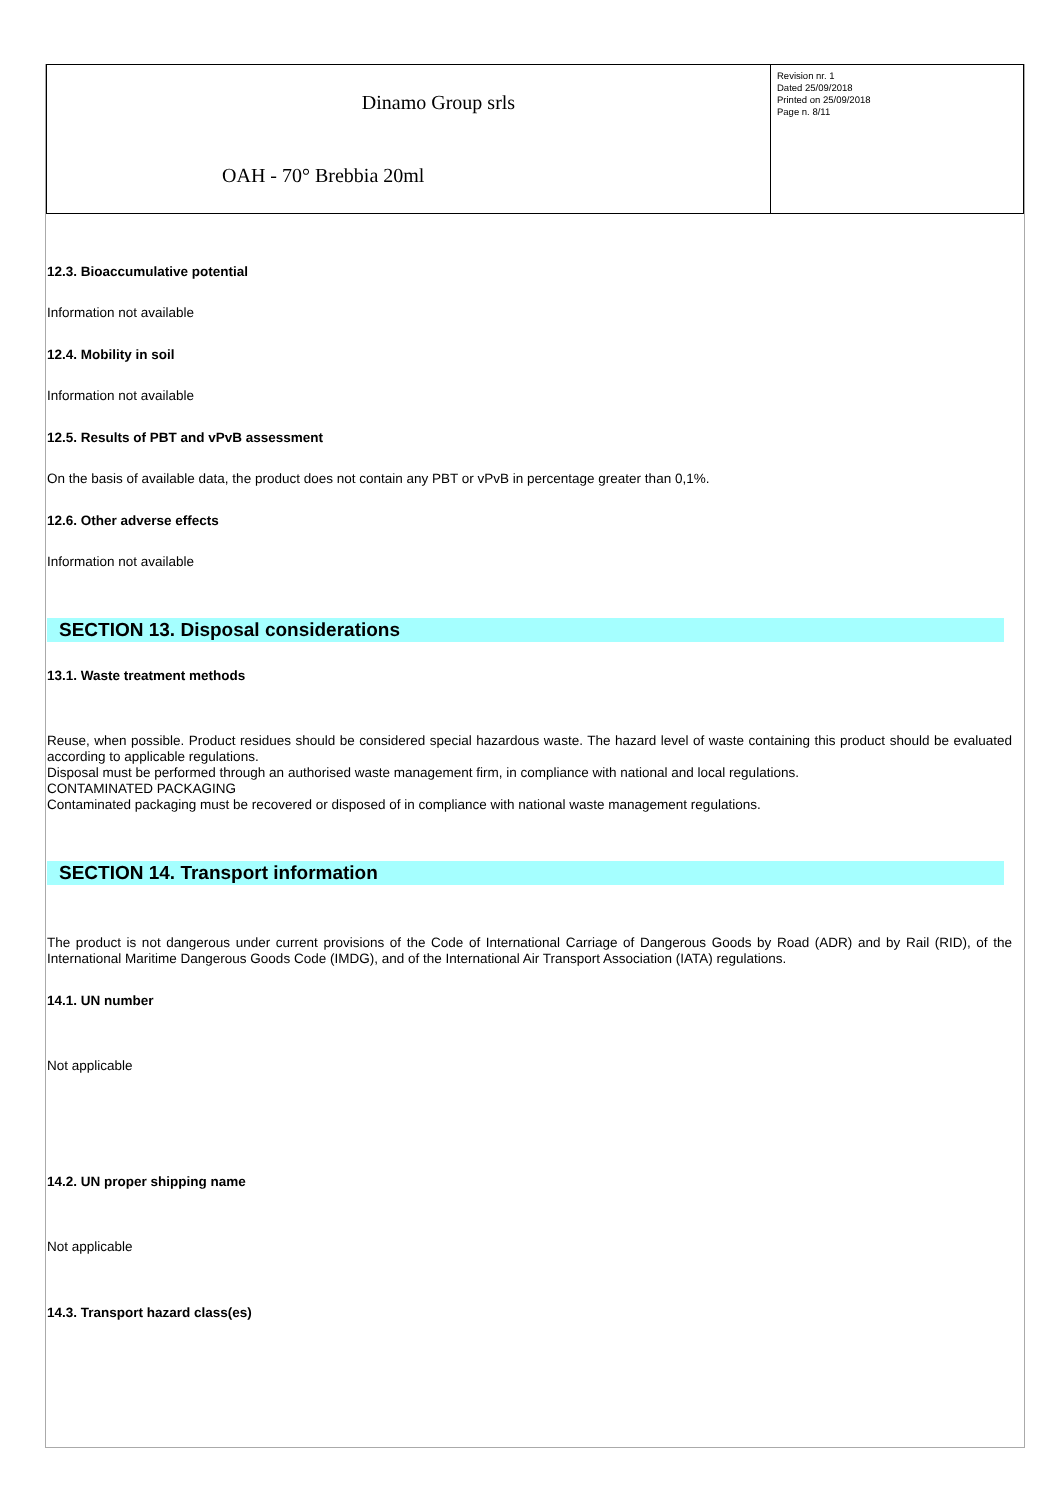Dinamo Group srls
OAH - 70° Brebbia 20ml
Revision nr. 1
Dated 25/09/2018
Printed on 25/09/2018
Page n. 8/11
12.3. Bioaccumulative potential
Information not available
12.4. Mobility in soil
Information not available
12.5. Results of PBT and vPvB assessment
On the basis of available data, the product does not contain any PBT or vPvB in percentage greater than 0,1%.
12.6. Other adverse effects
Information not available
SECTION 13. Disposal considerations
13.1. Waste treatment methods
Reuse, when possible. Product residues should be considered special hazardous waste. The hazard level of waste containing this product should be evaluated according to applicable regulations.
Disposal must be performed through an authorised waste management firm, in compliance with national and local regulations.
CONTAMINATED PACKAGING
Contaminated packaging must be recovered or disposed of in compliance with national waste management regulations.
SECTION 14. Transport information
The product is not dangerous under current provisions of the Code of International Carriage of Dangerous Goods by Road (ADR) and by Rail (RID), of the International Maritime Dangerous Goods Code (IMDG), and of the International Air Transport Association (IATA) regulations.
14.1. UN number
Not applicable
14.2. UN proper shipping name
Not applicable
14.3. Transport hazard class(es)